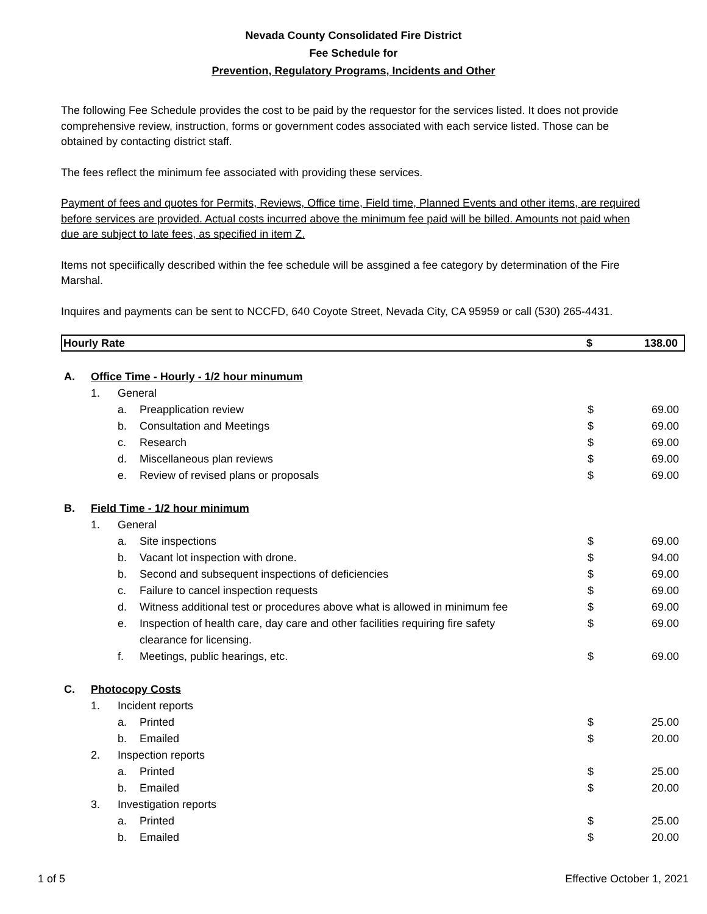Nevada County Consolidated Fire District
Fee Schedule for
Prevention, Regulatory Programs, Incidents and Other
The following Fee Schedule provides the cost to be paid by the requestor for the services listed. It does not provide comprehensive review, instruction, forms or government codes associated with each service listed. Those can be obtained by contacting district staff.
The fees reflect the minimum fee associated with providing these services.
Payment of fees and quotes for Permits, Reviews, Office time, Field time, Planned Events and other items, are required before services are provided. Actual costs incurred above the minimum fee paid will be billed. Amounts not paid when due are subject to late fees, as specified in item Z.
Items not speciifically described within the fee schedule will be assgined a fee category by determination of the Fire Marshal.
Inquires and payments can be sent to NCCFD, 640 Coyote Street, Nevada City, CA 95959 or call (530) 265-4431.
| Hourly Rate | $ | 138.00 |
| A. | Office Time - Hourly - 1/2 hour minumum | | | | |
| | 1. | General | | | |
| | | a. | Preapplication review | $ | 69.00 |
| | | b. | Consultation and Meetings | $ | 69.00 |
| | | c. | Research | $ | 69.00 |
| | | d. | Miscellaneous plan reviews | $ | 69.00 |
| | | e. | Review of revised plans or proposals | $ | 69.00 |
| B. | Field Time - 1/2 hour minimum | | | | |
| | 1. | General | | | |
| | | a. | Site inspections | $ | 69.00 |
| | | b. | Vacant lot inspection with drone. | $ | 94.00 |
| | | b. | Second and subsequent inspections of deficiencies | $ | 69.00 |
| | | c. | Failure to cancel inspection requests | $ | 69.00 |
| | | d. | Witness additional test or procedures above what is allowed in minimum fee | $ | 69.00 |
| | | e. | Inspection of health care, day care and other facilities requiring fire safety clearance for licensing. | $ | 69.00 |
| | | f. | Meetings, public hearings, etc. | $ | 69.00 |
| C. | Photocopy Costs | | | | |
| | 1. | Incident reports | | | |
| | | a. | Printed | $ | 25.00 |
| | | b. | Emailed | $ | 20.00 |
| | 2. | Inspection reports | | | |
| | | a. | Printed | $ | 25.00 |
| | | b. | Emailed | $ | 20.00 |
| | 3. | Investigation reports | | | |
| | | a. | Printed | $ | 25.00 |
| | | b. | Emailed | $ | 20.00 |
1 of 5 Effective October 1, 2021